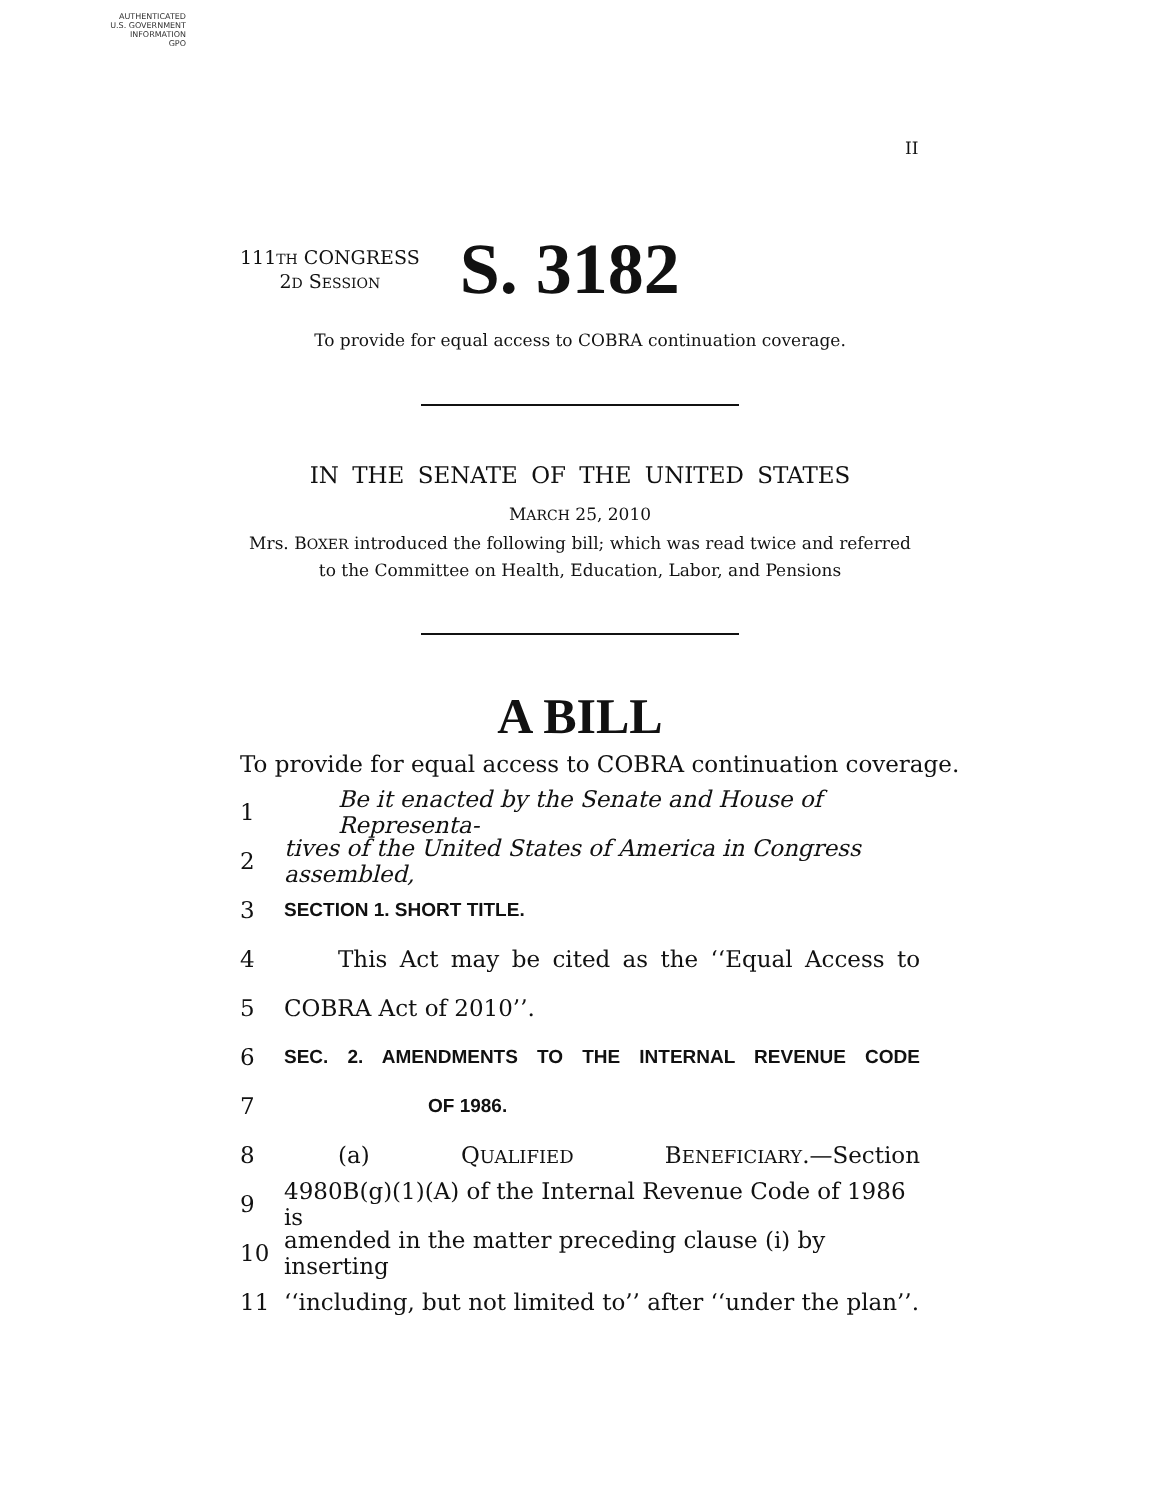AUTHENTICATED
U.S. GOVERNMENT
INFORMATION
GPO
II
111TH CONGRESS
2D SESSION
S. 3182
To provide for equal access to COBRA continuation coverage.
IN THE SENATE OF THE UNITED STATES
MARCH 25, 2010
Mrs. BOXER introduced the following bill; which was read twice and referred
to the Committee on Health, Education, Labor, and Pensions
A BILL
To provide for equal access to COBRA continuation coverage.
1 Be it enacted by the Senate and House of Representa-
2 tives of the United States of America in Congress assembled,
3 SECTION 1. SHORT TITLE.
4 This Act may be cited as the ‘‘Equal Access to
5 COBRA Act of 2010’’.
6 SEC. 2. AMENDMENTS TO THE INTERNAL REVENUE CODE
7 OF 1986.
8 (a) QUALIFIED BENEFICIARY.—Section
9 4980B(g)(1)(A) of the Internal Revenue Code of 1986 is
10 amended in the matter preceding clause (i) by inserting
11 ‘‘including, but not limited to’’ after ‘‘under the plan’’.